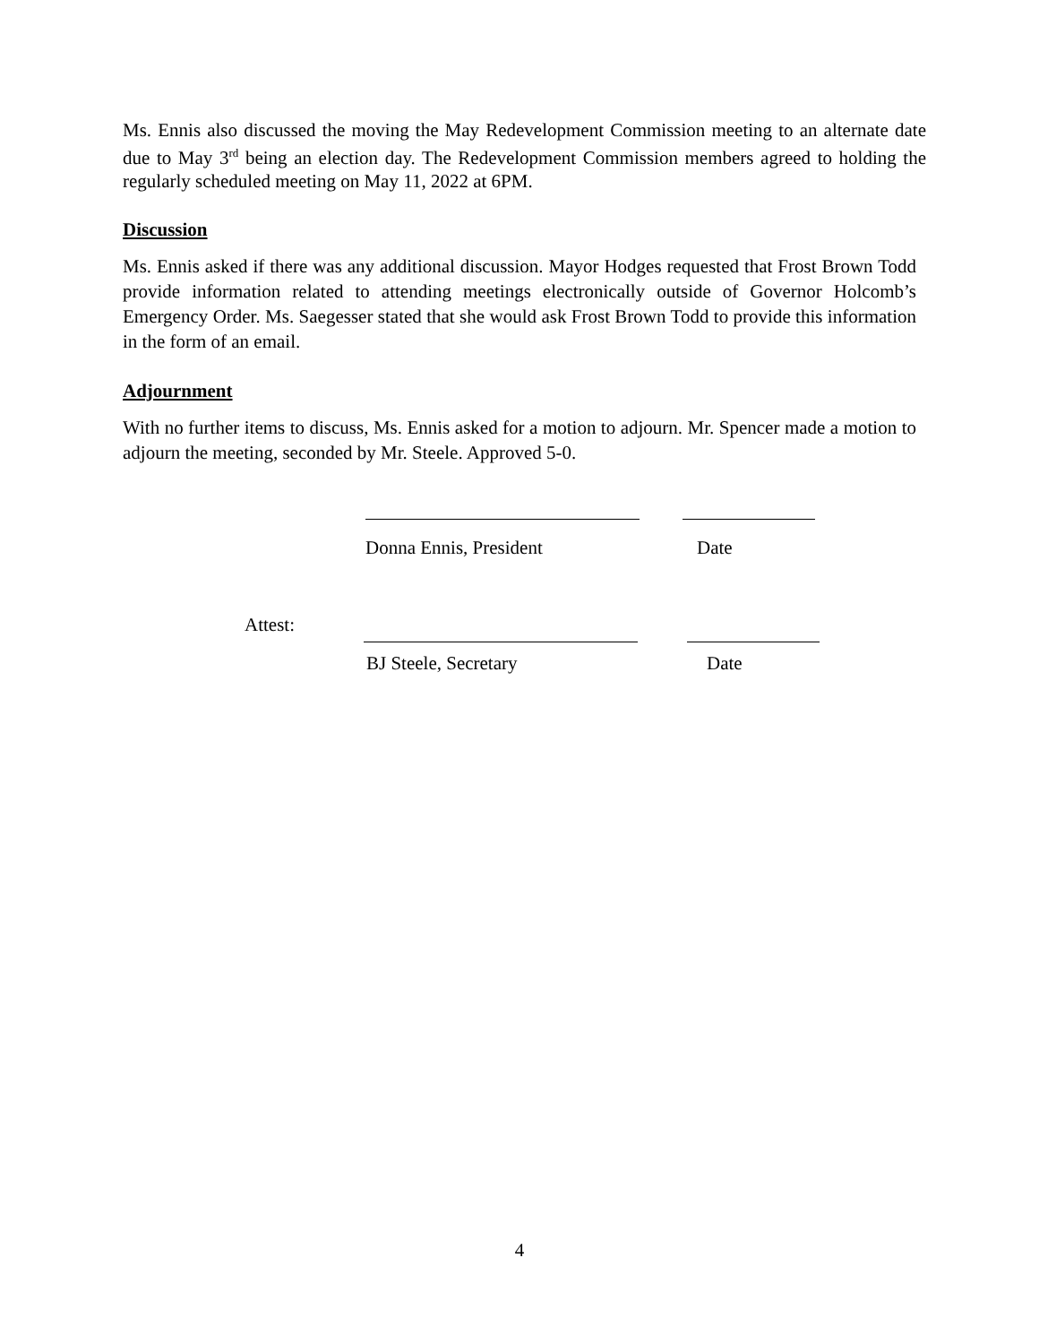Ms. Ennis also discussed the moving the May Redevelopment Commission meeting to an alternate date due to May 3<sup>rd</sup> being an election day. The Redevelopment Commission members agreed to holding the regularly scheduled meeting on May 11, 2022 at 6PM.
Discussion
Ms. Ennis asked if there was any additional discussion. Mayor Hodges requested that Frost Brown Todd provide information related to attending meetings electronically outside of Governor Holcomb’s Emergency Order. Ms. Saegesser stated that she would ask Frost Brown Todd to provide this information in the form of an email.
Adjournment
With no further items to discuss, Ms. Ennis asked for a motion to adjourn. Mr. Spencer made a motion to adjourn the meeting, seconded by Mr. Steele. Approved 5-0.
Donna Ennis, President
Date
Attest:
BJ Steele, Secretary Date
4